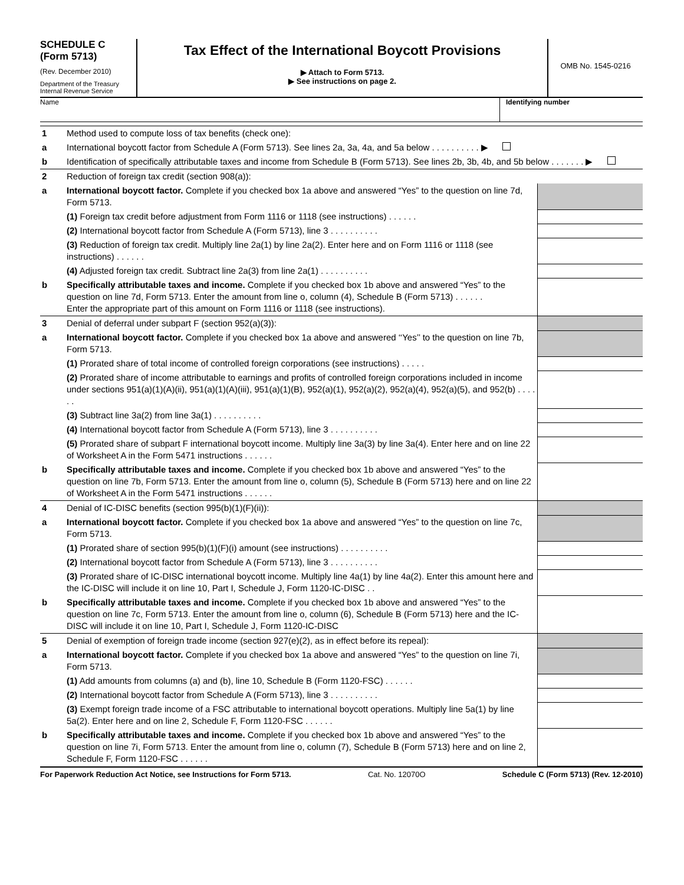SCHEDULE C
(Form 5713)
(Rev. December 2010)
Department of the Treasury
Internal Revenue Service
Tax Effect of the International Boycott Provisions
▶ Attach to Form 5713.
▶ See instructions on page 2.
OMB No. 1545-0216
Name Identifying number
| 1 | Method used to compute loss of tax benefits (check one): | |
| a | International boycott factor from Schedule A (Form 5713). See lines 2a, 3a, 4a, and 5a below . . . . . . . . . . ▶ | |
| b | Identification of specifically attributable taxes and income from Schedule B (Form 5713). See lines 2b, 3b, 4b, and 5b below . . . . . . . ▶ | |
| 2 | Reduction of foreign tax credit (section 908(a)): | |
| a | International boycott factor. Complete if you checked box 1a above and answered “Yes” to the question on line 7d, Form 5713. | |
| | (1) Foreign tax credit before adjustment from Form 1116 or 1118 (see instructions) . . . . . . | |
| | (2) International boycott factor from Schedule A (Form 5713), line 3 . . . . . . . . . . | |
| | (3) Reduction of foreign tax credit. Multiply line 2a(1) by line 2a(2). Enter here and on Form 1116 or 1118 (see instructions) . . . . . . | |
| | (4) Adjusted foreign tax credit. Subtract line 2a(3) from line 2a(1) . . . . . . . . . . | |
| b | Specifically attributable taxes and income. Complete if you checked box 1b above and answered “Yes” to the question on line 7d, Form 5713. Enter the amount from line o, column (4), Schedule B (Form 5713) . . . . . . Enter the appropriate part of this amount on Form 1116 or 1118 (see instructions). | |
| 3 | Denial of deferral under subpart F (section 952(a)(3)): | |
| a | International boycott factor. Complete if you checked box 1a above and answered ‘‘Yes’’ to the question on line 7b, Form 5713. | |
| | (1) Prorated share of total income of controlled foreign corporations (see instructions) . . . . . | |
| | (2) Prorated share of income attributable to earnings and profits of controlled foreign corporations included in income under sections 951(a)(1)(A)(ii), 951(a)(1)(A)(iii), 951(a)(1)(B), 952(a)(1), 952(a)(2), 952(a)(4), 952(a)(5), and 952(b) . . . . . . | |
| | (3) Subtract line 3a(2) from line 3a(1) . . . . . . . . . . | |
| | (4) International boycott factor from Schedule A (Form 5713), line 3 . . . . . . . . . . | |
| | (5) Prorated share of subpart F international boycott income. Multiply line 3a(3) by line 3a(4). Enter here and on line 22 of Worksheet A in the Form 5471 instructions . . . . . . | |
| b | Specifically attributable taxes and income. Complete if you checked box 1b above and answered “Yes” to the question on line 7b, Form 5713. Enter the amount from line o, column (5), Schedule B (Form 5713) here and on line 22 of Worksheet A in the Form 5471 instructions . . . . . . | |
| 4 | Denial of IC-DISC benefits (section 995(b)(1)(F)(ii)): | |
| a | International boycott factor. Complete if you checked box 1a above and answered “Yes” to the question on line 7c, Form 5713. | |
| | (1) Prorated share of section 995(b)(1)(F)(i) amount (see instructions) . . . . . . . . . . | |
| | (2) International boycott factor from Schedule A (Form 5713), line 3 . . . . . . . . . . | |
| | (3) Prorated share of IC-DISC international boycott income. Multiply line 4a(1) by line 4a(2). Enter this amount here and the IC-DISC will include it on line 10, Part I, Schedule J, Form 1120-IC-DISC . . | |
| b | Specifically attributable taxes and income. Complete if you checked box 1b above and answered “Yes” to the question on line 7c, Form 5713. Enter the amount from line o, column (6), Schedule B (Form 5713) here and the IC-DISC will include it on line 10, Part I, Schedule J, Form 1120-IC-DISC | |
| 5 | Denial of exemption of foreign trade income (section 927(e)(2), as in effect before its repeal): | |
| a | International boycott factor. Complete if you checked box 1a above and answered “Yes” to the question on line 7i, Form 5713. | |
| | (1) Add amounts from columns (a) and (b), line 10, Schedule B (Form 1120-FSC) . . . . . . | |
| | (2) International boycott factor from Schedule A (Form 5713), line 3 . . . . . . . . . . | |
| | (3) Exempt foreign trade income of a FSC attributable to international boycott operations. Multiply line 5a(1) by line 5a(2). Enter here and on line 2, Schedule F, Form 1120-FSC . . . . . . | |
| b | Specifically attributable taxes and income. Complete if you checked box 1b above and answered “Yes” to the question on line 7i, Form 5713. Enter the amount from line o, column (7), Schedule B (Form 5713) here and on line 2, Schedule F, Form 1120-FSC . . . . . . | |
For Paperwork Reduction Act Notice, see Instructions for Form 5713. Cat. No. 12070O Schedule C (Form 5713) (Rev. 12-2010)